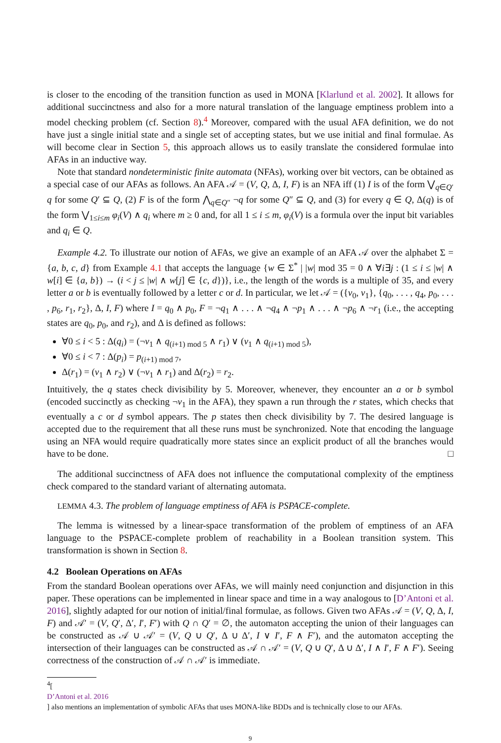is closer to the encoding of the transition function as used in MONA [Klarlund et al. 2002]. It allows for additional succinctness and also for a more natural translation of the language emptiness problem into a model checking problem (cf. Section 8).<sup>4</sup> Moreover, compared with the usual AFA definition, we do not have just a single initial state and a single set of accepting states, but we use initial and final formulae. As will become clear in Section 5, this approach allows us to easily translate the considered formulae into AFAs in an inductive way.
Note that standard nondeterministic finite automata (NFAs), working over bit vectors, can be obtained as a special case of our AFAs as follows. An AFA 𝒜 = (V, Q, Δ, I, F) is an NFA iff (1) I is of the form ⋁<sub>q∈Q′</sub> q for some Q′ ⊆ Q, (2) F is of the form ⋀<sub>q∈Q″</sub> ¬q for some Q″ ⊆ Q, and (3) for every q ∈ Q, Δ(q) is of the form ⋁<sub>1≤i≤m</sub> φ<sub>i</sub>(V) ∧ q<sub>i</sub> where m ≥ 0 and, for all 1 ≤ i ≤ m, φ<sub>i</sub>(V) is a formula over the input bit variables and q<sub>i</sub> ∈ Q.
Example 4.2. To illustrate our notion of AFAs, we give an example of an AFA 𝒜 over the alphabet Σ = {a, b, c, d} from Example 4.1 that accepts the language {w ∈ Σ<sup>*</sup> | |w| mod 35 = 0 ∧ ∀i∃j : (1 ≤ i ≤ |w| ∧ w[i] ∈ {a, b}) → (i < j ≤ |w| ∧ w[j] ∈ {c, d})}, i.e., the length of the words is a multiple of 35, and every letter a or b is eventually followed by a letter c or d. In particular, we let 𝒜 = ({v<sub>0</sub>, v<sub>1</sub>}, {q<sub>0</sub>, . . . , q<sub>4</sub>, p<sub>0</sub>, . . . , p<sub>6</sub>, r<sub>1</sub>, r<sub>2</sub>}, Δ, I, F) where I = q<sub>0</sub> ∧ p<sub>0</sub>, F = ¬q<sub>1</sub> ∧ . . . ∧ ¬q<sub>4</sub> ∧ ¬p<sub>1</sub> ∧ . . . ∧ ¬p<sub>6</sub> ∧ ¬r<sub>1</sub> (i.e., the accepting states are q<sub>0</sub>, p<sub>0</sub>, and r<sub>2</sub>), and Δ is defined as follows:
∀0 ≤ i < 5 : Δ(q<sub>i</sub>) = (¬v<sub>1</sub> ∧ q<sub>(i+1) mod 5</sub> ∧ r<sub>1</sub>) ∨ (v<sub>1</sub> ∧ q<sub>(i+1) mod 5</sub>),
∀0 ≤ i < 7 : Δ(p<sub>i</sub>) = p<sub>(i+1) mod 7</sub>,
Δ(r<sub>1</sub>) = (v<sub>1</sub> ∧ r<sub>2</sub>) ∨ (¬v<sub>1</sub> ∧ r<sub>1</sub>) and Δ(r<sub>2</sub>) = r<sub>2</sub>.
Intuitively, the q states check divisibility by 5. Moreover, whenever, they encounter an a or b symbol (encoded succinctly as checking ¬v<sub>1</sub> in the AFA), they spawn a run through the r states, which checks that eventually a c or d symbol appears. The p states then check divisibility by 7. The desired language is accepted due to the requirement that all these runs must be synchronized. Note that encoding the language using an NFA would require quadratically more states since an explicit product of all the branches would have to be done. □
The additional succinctness of AFA does not influence the computational complexity of the emptiness check compared to the standard variant of alternating automata.
LEMMA 4.3. The problem of language emptiness of AFA is PSPACE-complete.
The lemma is witnessed by a linear-space transformation of the problem of emptiness of an AFA language to the PSPACE-complete problem of reachability in a Boolean transition system. This transformation is shown in Section 8.
4.2 Boolean Operations on AFAs
From the standard Boolean operations over AFAs, we will mainly need conjunction and disjunction in this paper. These operations can be implemented in linear space and time in a way analogous to [D’Antoni et al. 2016], slightly adapted for our notion of initial/final formulae, as follows. Given two AFAs 𝒜 = (V, Q, Δ, I, F) and 𝒜′ = (V, Q′, Δ′, I′, F′) with Q ∩ Q′ = ∅, the automaton accepting the union of their languages can be constructed as 𝒜 ∪ 𝒜′ = (V, Q ∪ Q′, Δ ∪ Δ′, I ∨ I′, F ∧ F′), and the automaton accepting the intersection of their languages can be constructed as 𝒜 ∩ 𝒜′ = (V, Q ∪ Q′, Δ ∪ Δ′, I ∧ I′, F ∧ F′). Seeing correctness of the construction of 𝒜 ∩ 𝒜′ is immediate.
<sup>4</sup> [D’Antoni et al. 2016] also mentions an implementation of symbolic AFAs that uses MONA-like BDDs and is technically close to our AFAs.
9